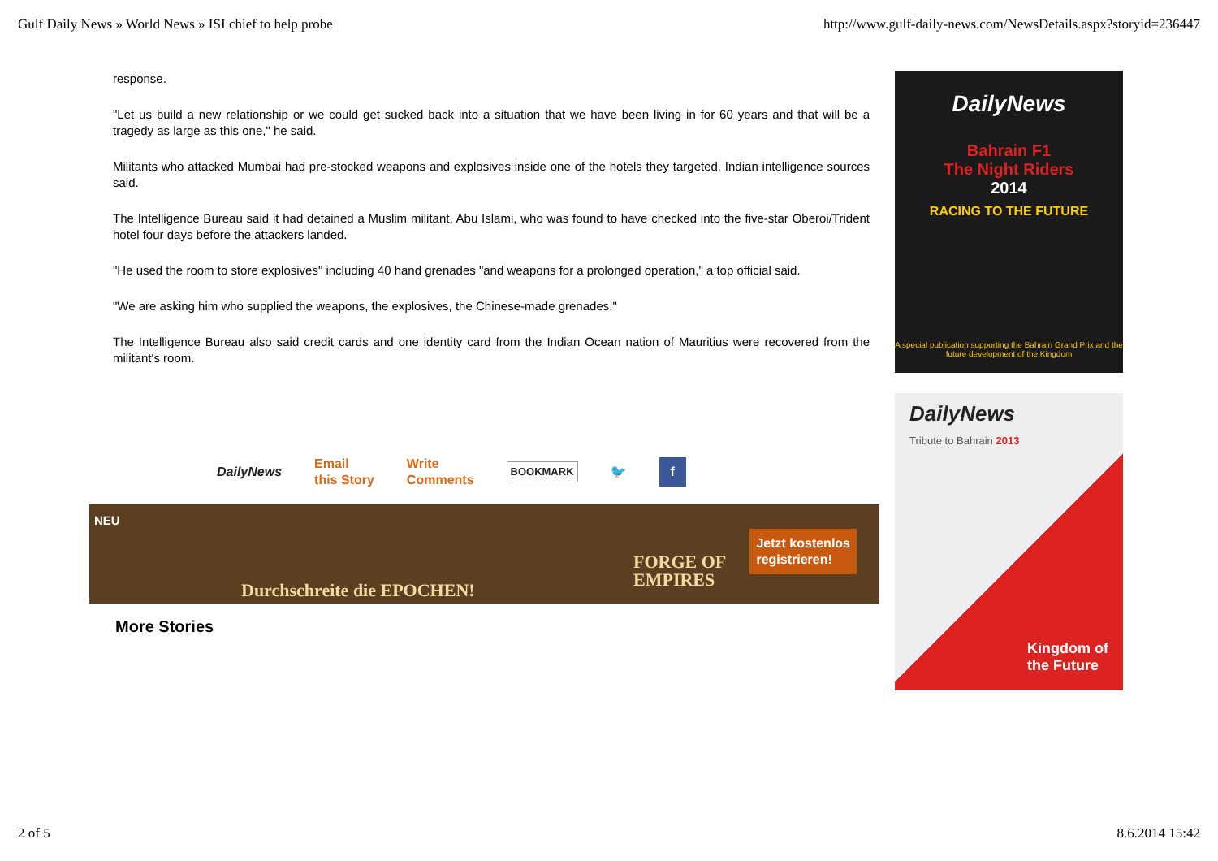Gulf Daily News » World News » ISI chief to help probe http://www.gulf-daily-news.com/NewsDetails.aspx?storyid=236447
response.
"Let us build a new relationship or we could get sucked back into a situation that we have been living in for 60 years and that will be a tragedy as large as this one," he said.
Militants who attacked Mumbai had pre-stocked weapons and explosives inside one of the hotels they targeted, Indian intelligence sources said.
The Intelligence Bureau said it had detained a Muslim militant, Abu Islami, who was found to have checked into the five-star Oberoi/Trident hotel four days before the attackers landed.
"He used the room to store explosives" including 40 hand grenades "and weapons for a prolonged operation," a top official said.
"We are asking him who supplied the weapons, the explosives, the Chinese-made grenades."
The Intelligence Bureau also said credit cards and one identity card from the Indian Ocean nation of Mauritius were recovered from the militant's room.
DailyNews Email
this Story Write
Comments BOOKMARK 🐦 f
NEU
Durchschreite die EPOCHEN!
FORGE OF
EMPIRES
Jetzt kostenlos
registrieren!
More Stories
DailyNews
Bahrain F1
The Night Riders
2014
RACING TO THE FUTURE
A special publication supporting the Bahrain Grand Prix and the future development of the Kingdom
DailyNews
Tribute to Bahrain 2013
Kingdom of
the Future
2 of 5 8.6.2014 15:42